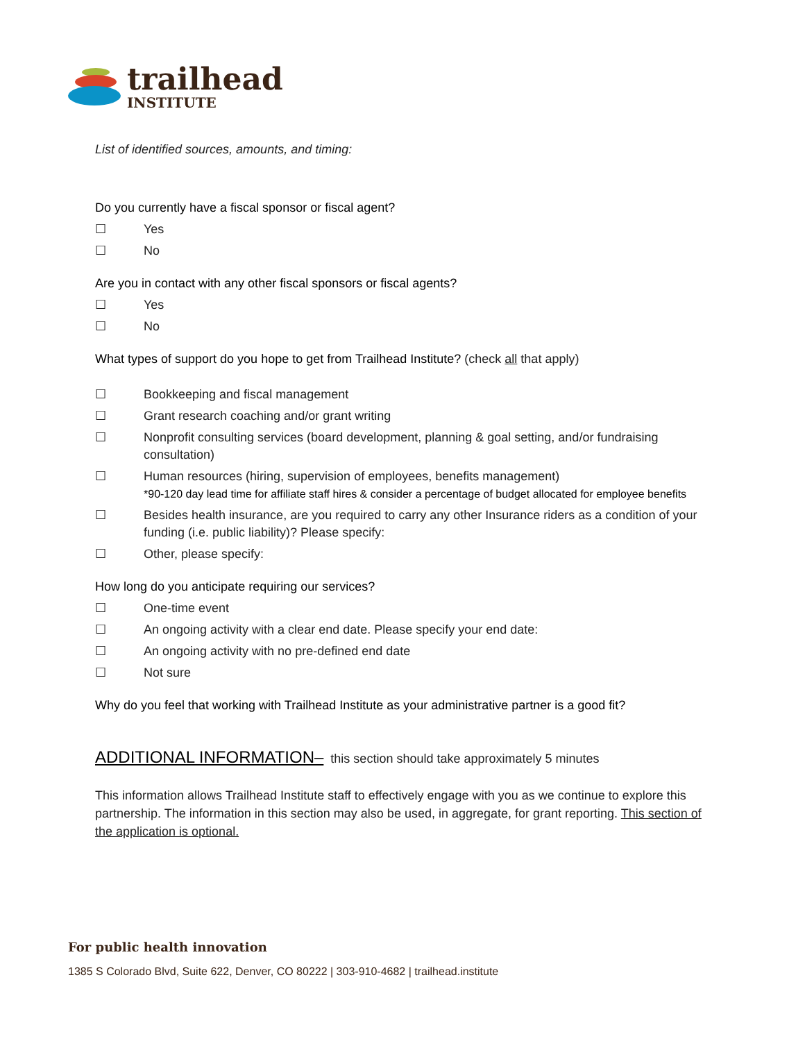trailhead
INSTITUTE
List of identified sources, amounts, and timing:
Do you currently have a fiscal sponsor or fiscal agent?
☐ Yes
☐ No
Are you in contact with any other fiscal sponsors or fiscal agents?
☐ Yes
☐ No
What types of support do you hope to get from Trailhead Institute? (check all that apply)
☐ Bookkeeping and fiscal management
☐ Grant research coaching and/or grant writing
☐ Nonprofit consulting services (board development, planning & goal setting, and/or fundraising consultation)
☐ Human resources (hiring, supervision of employees, benefits management)
*90-120 day lead time for affiliate staff hires & consider a percentage of budget allocated for employee benefits
☐ Besides health insurance, are you required to carry any other Insurance riders as a condition of your funding (i.e. public liability)? Please specify:
☐ Other, please specify:
How long do you anticipate requiring our services?
☐ One-time event
☐ An ongoing activity with a clear end date. Please specify your end date:
☐ An ongoing activity with no pre-defined end date
☐ Not sure
Why do you feel that working with Trailhead Institute as your administrative partner is a good fit?
ADDITIONAL INFORMATION– this section should take approximately 5 minutes
This information allows Trailhead Institute staff to effectively engage with you as we continue to explore this partnership. The information in this section may also be used, in aggregate, for grant reporting. This section of the application is optional.
For public health innovation
1385 S Colorado Blvd, Suite 622, Denver, CO 80222 | 303-910-4682 | trailhead.institute